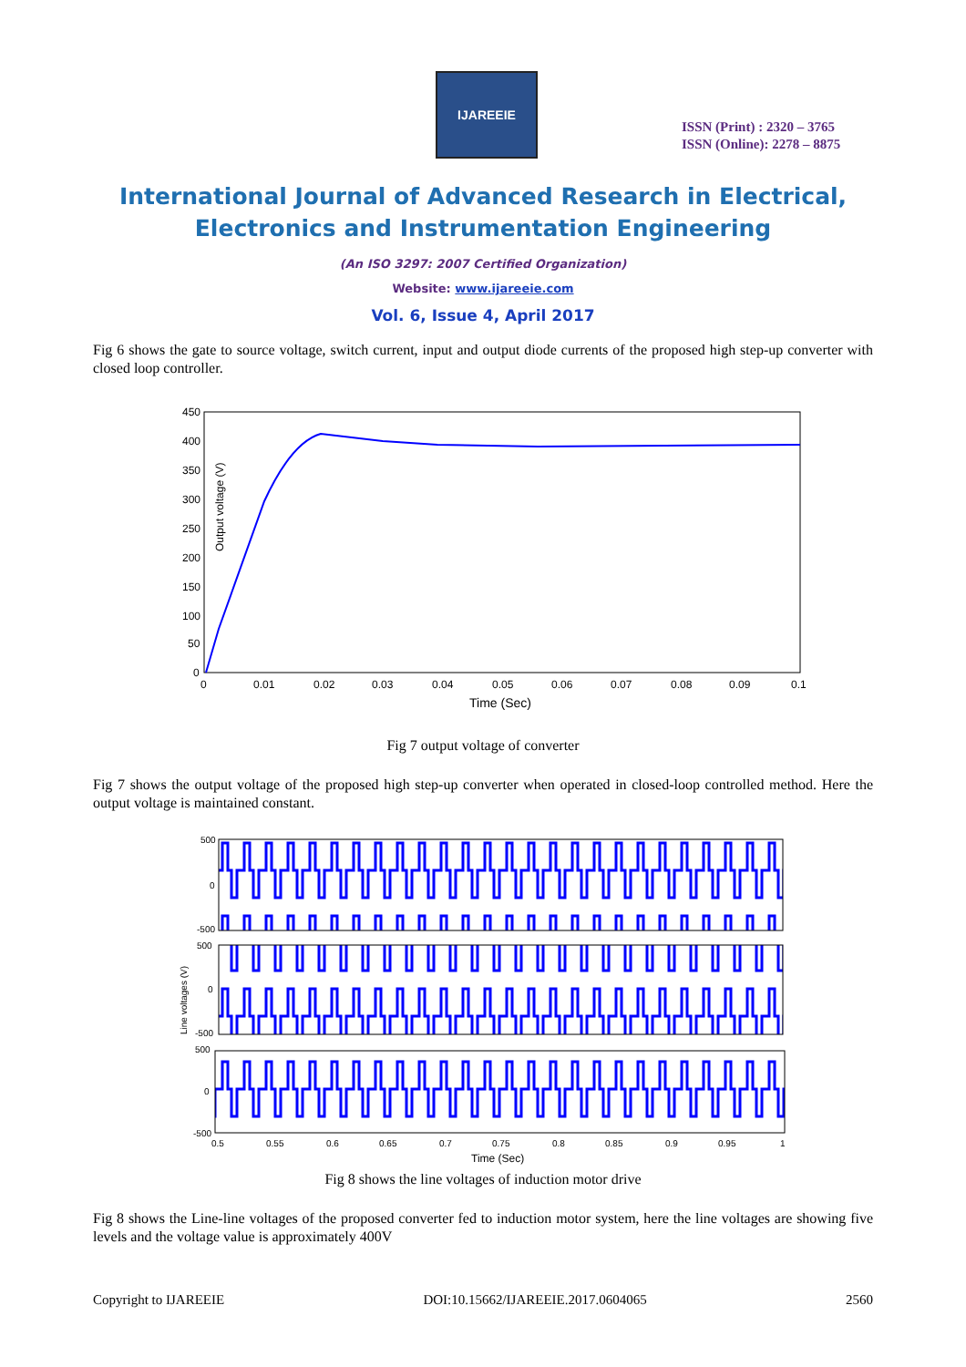IJAREEIE
ISSN (Print) : 2320 – 3765
ISSN (Online): 2278 – 8875
International Journal of Advanced Research in Electrical,
Electronics and Instrumentation Engineering
(An ISO 3297: 2007 Certified Organization)
Website: www.ijareeie.com
Vol. 6, Issue 4, April 2017
Fig 6 shows the gate to source voltage, switch current, input and output diode currents of the proposed high step-up converter with closed loop controller.
Output voltage (V)
450
400
350
300
250
200
150
100
50
0
0
0.01
0.02
0.03
0.04
0.05
0.06
0.07
0.08
0.09
0.1
Time (Sec)
Fig 7 output voltage of converter
Fig 7 shows the output voltage of the proposed high step-up converter when operated in closed-loop controlled method. Here the output voltage is maintained constant.
500
0
-500
500
0
-500
500
0
-500
Line voltages (V)
0.5
0.55
0.6
0.65
0.7
0.75
0.8
0.85
0.9
0.95
1
Time (Sec)
Fig 8 shows the line voltages of induction motor drive
Fig 8 shows the Line-line voltages of the proposed converter fed to induction motor system, here the line voltages are showing five levels and the voltage value is approximately 400V
Copyright to IJAREEIE DOI:10.15662/IJAREEIE.2017.0604065 2560